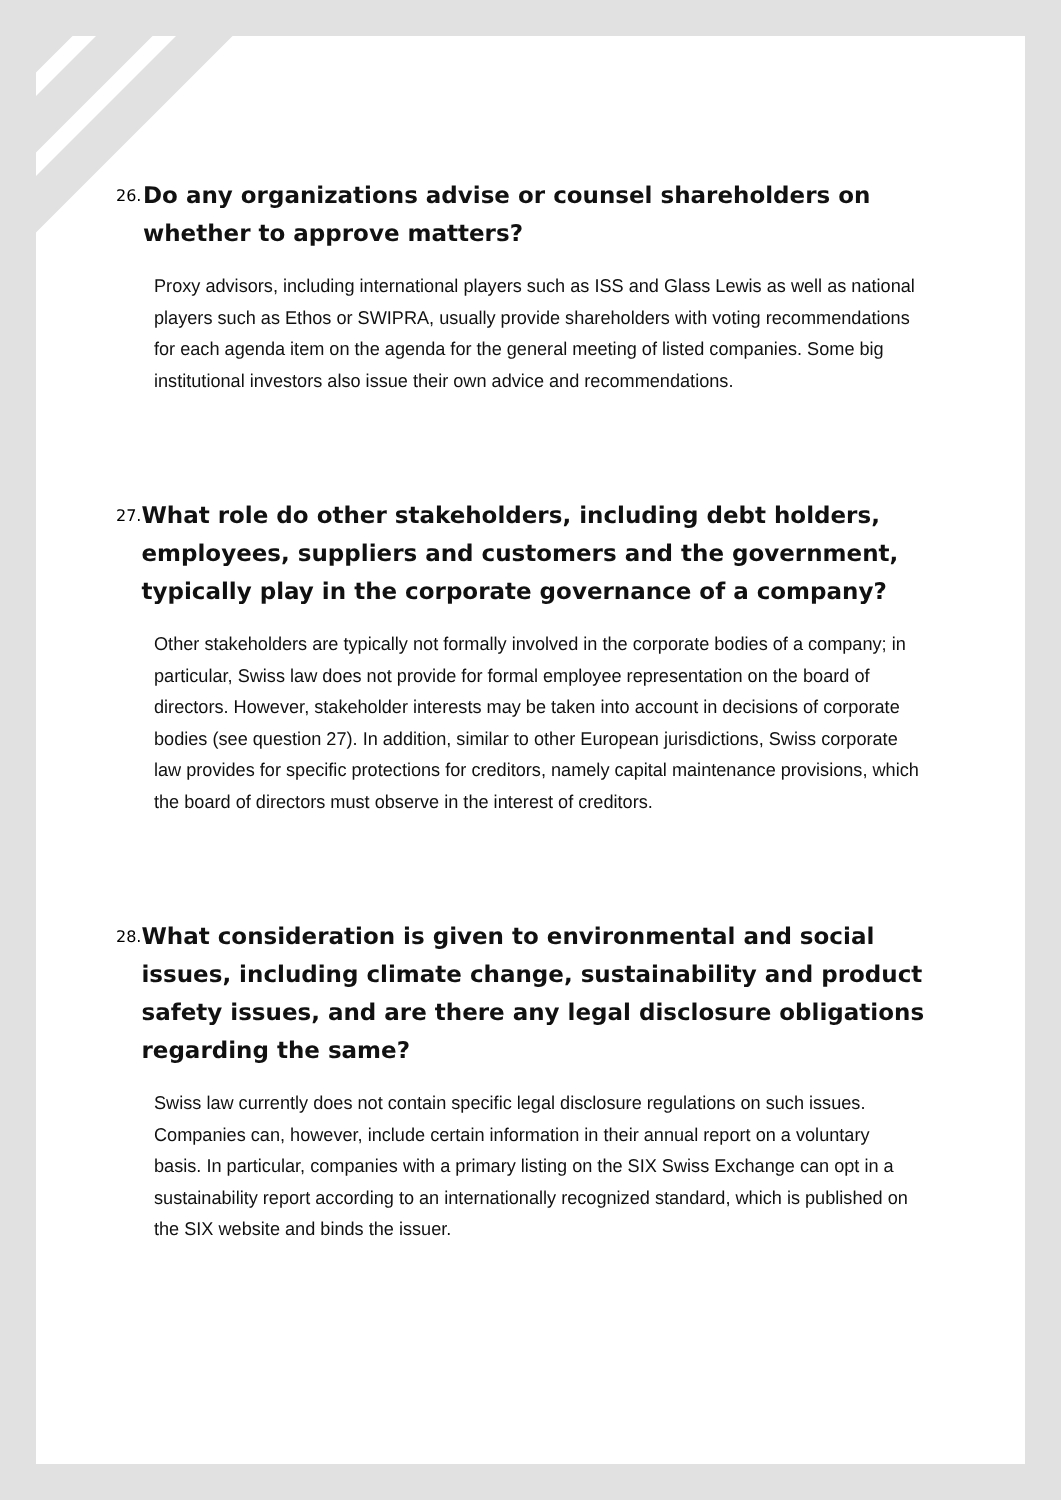26.
Do any organizations advise or counsel shareholders on whether to approve matters?
Proxy advisors, including international players such as ISS and Glass Lewis as well as national players such as Ethos or SWIPRA, usually provide shareholders with voting recommendations for each agenda item on the agenda for the general meeting of listed companies. Some big institutional investors also issue their own advice and recommendations.
27.
What role do other stakeholders, including debt holders, employees, suppliers and customers and the government, typically play in the corporate governance of a company?
Other stakeholders are typically not formally involved in the corporate bodies of a company; in particular, Swiss law does not provide for formal employee representation on the board of directors. However, stakeholder interests may be taken into account in decisions of corporate bodies (see question 27). In addition, similar to other European jurisdictions, Swiss corporate law provides for specific protections for creditors, namely capital maintenance provisions, which the board of directors must observe in the interest of creditors.
28.
What consideration is given to environmental and social issues, including climate change, sustainability and product safety issues, and are there any legal disclosure obligations regarding the same?
Swiss law currently does not contain specific legal disclosure regulations on such issues. Companies can, however, include certain information in their annual report on a voluntary basis. In particular, companies with a primary listing on the SIX Swiss Exchange can opt in a sustainability report according to an internationally recognized standard, which is published on the SIX website and binds the issuer.